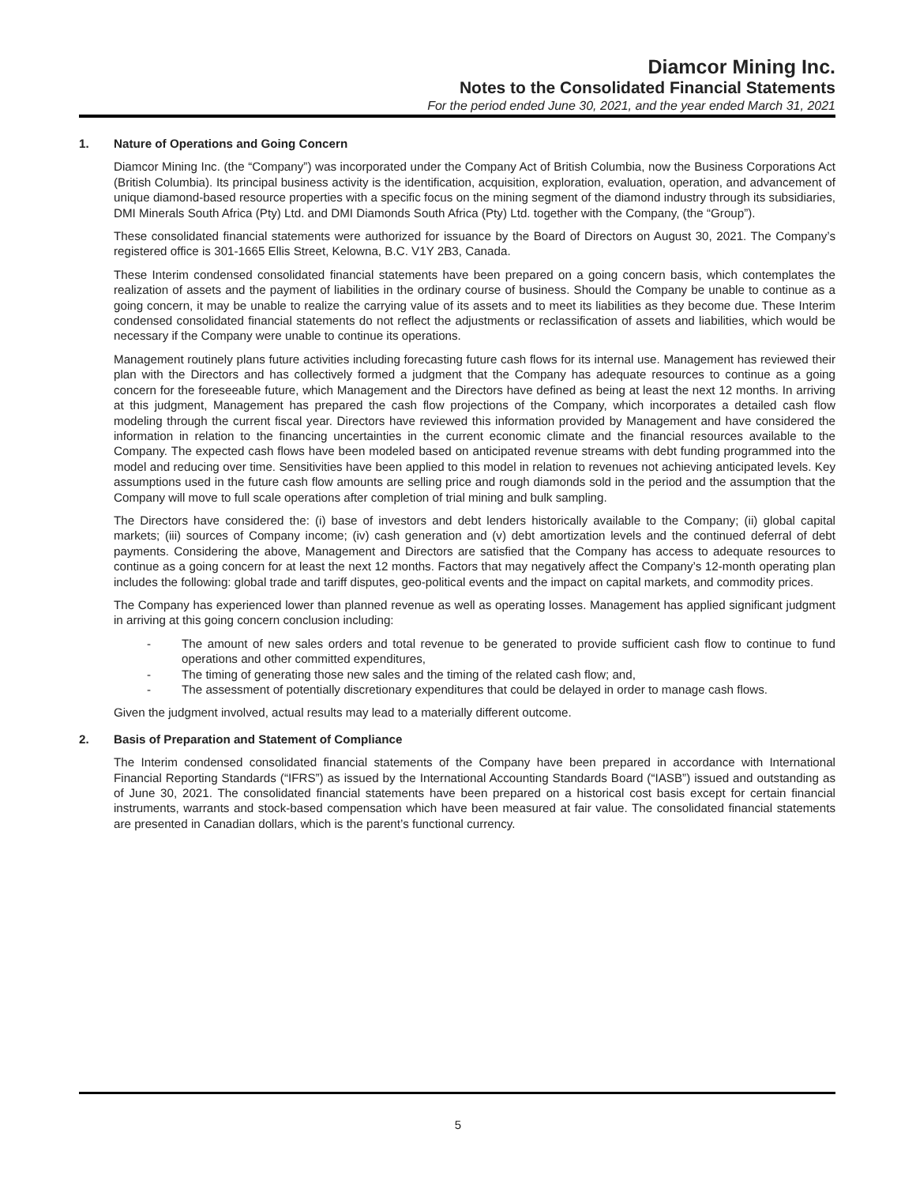Diamcor Mining Inc.
Notes to the Consolidated Financial Statements
For the period ended June 30, 2021, and the year ended March 31, 2021
1. Nature of Operations and Going Concern
Diamcor Mining Inc. (the “Company”) was incorporated under the Company Act of British Columbia, now the Business Corporations Act (British Columbia). Its principal business activity is the identification, acquisition, exploration, evaluation, operation, and advancement of unique diamond-based resource properties with a specific focus on the mining segment of the diamond industry through its subsidiaries, DMI Minerals South Africa (Pty) Ltd. and DMI Diamonds South Africa (Pty) Ltd. together with the Company, (the “Group”).
These consolidated financial statements were authorized for issuance by the Board of Directors on August 30, 2021. The Company’s registered office is 301-1665 Ellis Street, Kelowna, B.C. V1Y 2B3, Canada.
These Interim condensed consolidated financial statements have been prepared on a going concern basis, which contemplates the realization of assets and the payment of liabilities in the ordinary course of business. Should the Company be unable to continue as a going concern, it may be unable to realize the carrying value of its assets and to meet its liabilities as they become due. These Interim condensed consolidated financial statements do not reflect the adjustments or reclassification of assets and liabilities, which would be necessary if the Company were unable to continue its operations.
Management routinely plans future activities including forecasting future cash flows for its internal use. Management has reviewed their plan with the Directors and has collectively formed a judgment that the Company has adequate resources to continue as a going concern for the foreseeable future, which Management and the Directors have defined as being at least the next 12 months. In arriving at this judgment, Management has prepared the cash flow projections of the Company, which incorporates a detailed cash flow modeling through the current fiscal year. Directors have reviewed this information provided by Management and have considered the information in relation to the financing uncertainties in the current economic climate and the financial resources available to the Company. The expected cash flows have been modeled based on anticipated revenue streams with debt funding programmed into the model and reducing over time. Sensitivities have been applied to this model in relation to revenues not achieving anticipated levels. Key assumptions used in the future cash flow amounts are selling price and rough diamonds sold in the period and the assumption that the Company will move to full scale operations after completion of trial mining and bulk sampling.
The Directors have considered the: (i) base of investors and debt lenders historically available to the Company; (ii) global capital markets; (iii) sources of Company income; (iv) cash generation and (v) debt amortization levels and the continued deferral of debt payments. Considering the above, Management and Directors are satisfied that the Company has access to adequate resources to continue as a going concern for at least the next 12 months. Factors that may negatively affect the Company’s 12-month operating plan includes the following: global trade and tariff disputes, geo-political events and the impact on capital markets, and commodity prices.
The Company has experienced lower than planned revenue as well as operating losses. Management has applied significant judgment in arriving at this going concern conclusion including:
- The amount of new sales orders and total revenue to be generated to provide sufficient cash flow to continue to fund operations and other committed expenditures,
- The timing of generating those new sales and the timing of the related cash flow; and,
- The assessment of potentially discretionary expenditures that could be delayed in order to manage cash flows.
Given the judgment involved, actual results may lead to a materially different outcome.
2. Basis of Preparation and Statement of Compliance
The Interim condensed consolidated financial statements of the Company have been prepared in accordance with International Financial Reporting Standards (“IFRS”) as issued by the International Accounting Standards Board (“IASB”) issued and outstanding as of June 30, 2021. The consolidated financial statements have been prepared on a historical cost basis except for certain financial instruments, warrants and stock-based compensation which have been measured at fair value. The consolidated financial statements are presented in Canadian dollars, which is the parent’s functional currency.
5